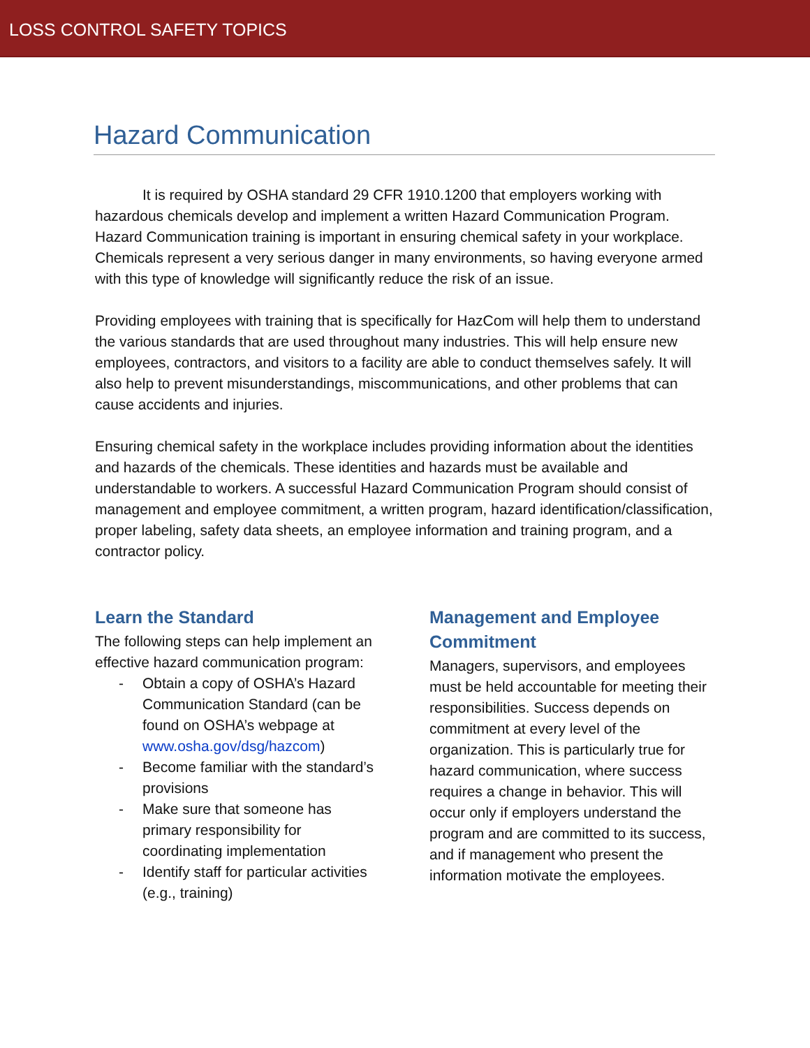LOSS CONTROL SAFETY TOPICS
Hazard Communication
It is required by OSHA standard 29 CFR 1910.1200 that employers working with hazardous chemicals develop and implement a written Hazard Communication Program. Hazard Communication training is important in ensuring chemical safety in your workplace. Chemicals represent a very serious danger in many environments, so having everyone armed with this type of knowledge will significantly reduce the risk of an issue.
Providing employees with training that is specifically for HazCom will help them to understand the various standards that are used throughout many industries. This will help ensure new employees, contractors, and visitors to a facility are able to conduct themselves safely. It will also help to prevent misunderstandings, miscommunications, and other problems that can cause accidents and injuries.
Ensuring chemical safety in the workplace includes providing information about the identities and hazards of the chemicals. These identities and hazards must be available and understandable to workers. A successful Hazard Communication Program should consist of management and employee commitment, a written program, hazard identification/classification, proper labeling, safety data sheets, an employee information and training program, and a contractor policy.
Learn the Standard
The following steps can help implement an effective hazard communication program:
- Obtain a copy of OSHA’s Hazard Communication Standard (can be found on OSHA’s webpage at www.osha.gov/dsg/hazcom)
- Become familiar with the standard’s provisions
- Make sure that someone has primary responsibility for coordinating implementation
- Identify staff for particular activities (e.g., training)
Management and Employee Commitment
Managers, supervisors, and employees must be held accountable for meeting their responsibilities. Success depends on commitment at every level of the organization. This is particularly true for hazard communication, where success requires a change in behavior. This will occur only if employers understand the program and are committed to its success, and if management who present the information motivate the employees.